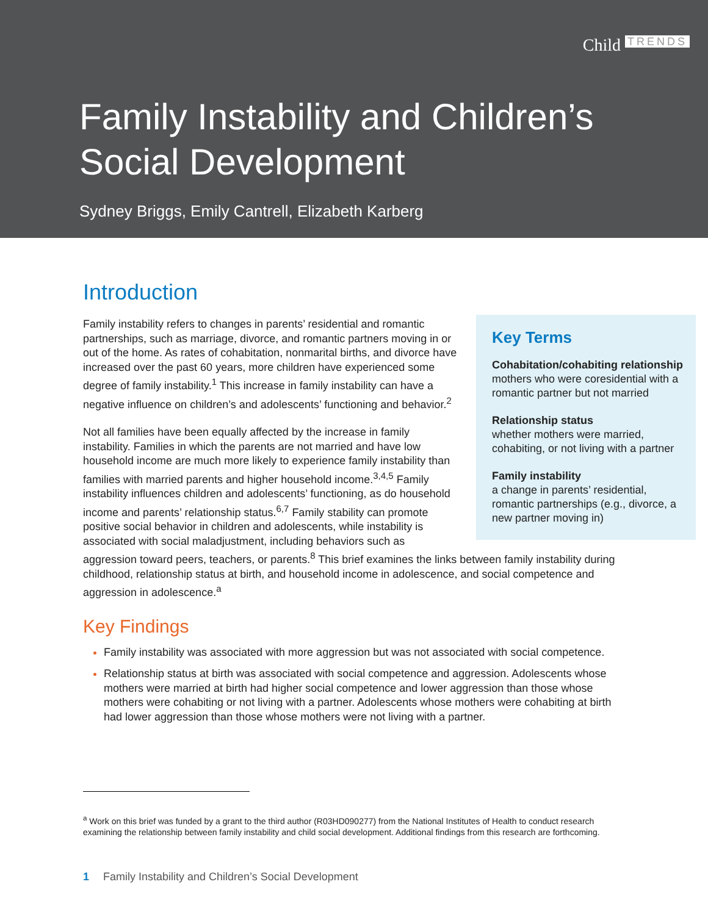Child TRENDS
Family Instability and Children’s Social Development
Sydney Briggs, Emily Cantrell, Elizabeth Karberg
Introduction
Key Terms
Cohabitation/cohabiting relationship
mothers who were coresidential with a romantic partner but not married
Relationship status
whether mothers were married, cohabiting, or not living with a partner
Family instability
a change in parents’ residential, romantic partnerships (e.g., divorce, a new partner moving in)
Family instability refers to changes in parents’ residential and romantic partnerships, such as marriage, divorce, and romantic partners moving in or out of the home. As rates of cohabitation, nonmarital births, and divorce have increased over the past 60 years, more children have experienced some degree of family instability.<sup>1</sup> This increase in family instability can have a negative influence on children’s and adolescents’ functioning and behavior.<sup>2</sup>
Not all families have been equally affected by the increase in family instability. Families in which the parents are not married and have low household income are much more likely to experience family instability than families with married parents and higher household income.<sup>3,4,5</sup> Family instability influences children and adolescents’ functioning, as do household income and parents’ relationship status.<sup>6,7</sup> Family stability can promote positive social behavior in children and adolescents, while instability is associated with social maladjustment, including behaviors such as aggression toward peers, teachers, or parents.<sup>8</sup> This brief examines the links between family instability during childhood, relationship status at birth, and household income in adolescence, and social competence and aggression in adolescence.<sup>a</sup>
Key Findings
Family instability was associated with more aggression but was not associated with social competence.
Relationship status at birth was associated with social competence and aggression. Adolescents whose mothers were married at birth had higher social competence and lower aggression than those whose mothers were cohabiting or not living with a partner. Adolescents whose mothers were cohabiting at birth had lower aggression than those whose mothers were not living with a partner.
<sup>a</sup> Work on this brief was funded by a grant to the third author (R03HD090277) from the National Institutes of Health to conduct research examining the relationship between family instability and child social development. Additional findings from this research are forthcoming.
1 Family Instability and Children’s Social Development